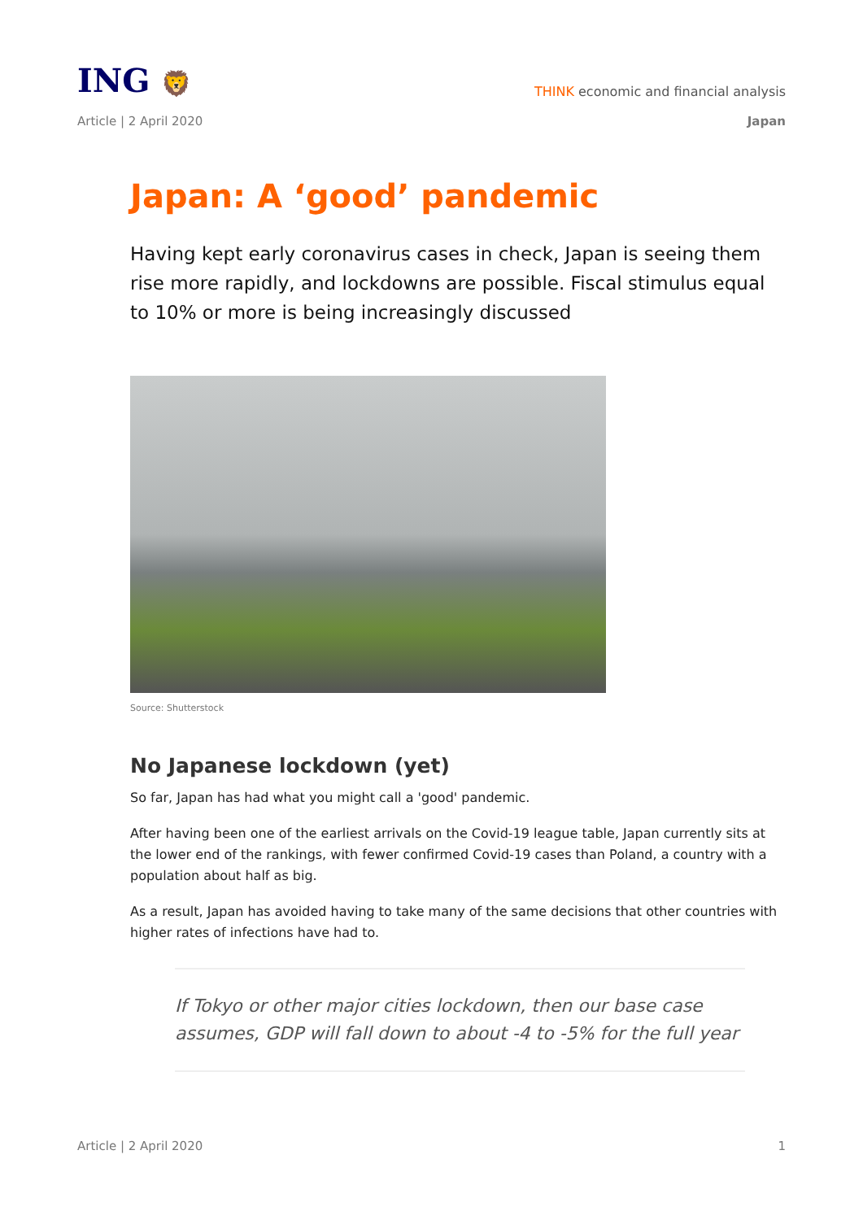ING 🦁
THINK economic and financial analysis
Article | 2 April 2020 Japan
Japan: A ‘good’ pandemic
Having kept early coronavirus cases in check, Japan is seeing them rise more rapidly, and lockdowns are possible. Fiscal stimulus equal to 10% or more is being increasingly discussed
Source: Shutterstock
No Japanese lockdown (yet)
So far, Japan has had what you might call a 'good' pandemic.
After having been one of the earliest arrivals on the Covid-19 league table, Japan currently sits at the lower end of the rankings, with fewer confirmed Covid-19 cases than Poland, a country with a population about half as big.
As a result, Japan has avoided having to take many of the same decisions that other countries with higher rates of infections have had to.
If Tokyo or other major cities lockdown, then our base case assumes, GDP will fall down to about -4 to -5% for the full year
Article | 2 April 2020 1